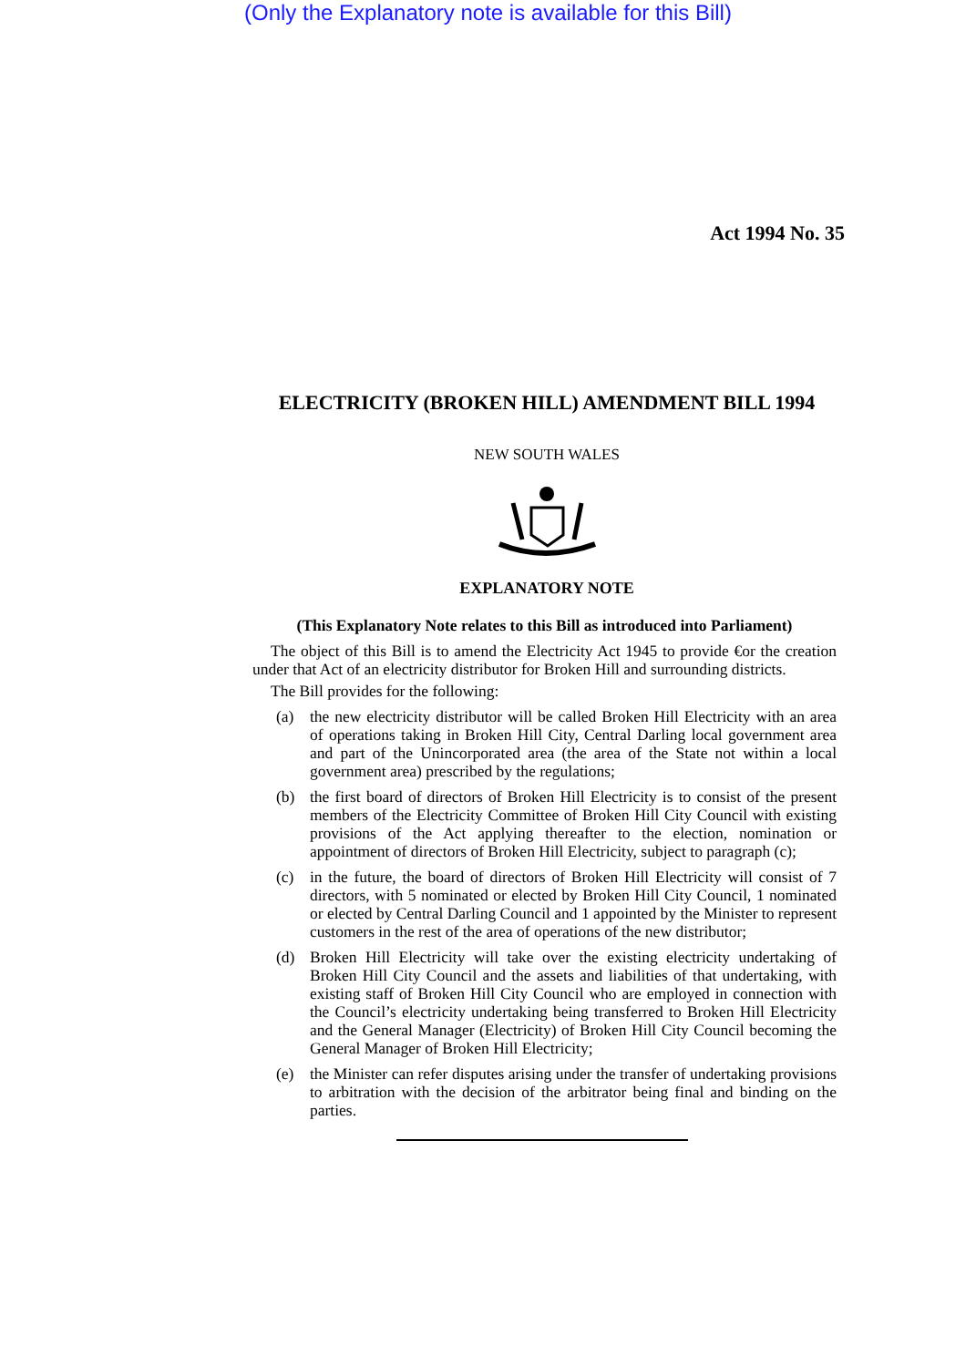(Only the Explanatory note is available for this Bill)
Act 1994 No. 35
ELECTRICITY (BROKEN HILL) AMENDMENT BILL 1994
NEW SOUTH WALES
EXPLANATORY NOTE
(This Explanatory Note relates to this Bill as introduced into Parliament)
The object of this Bill is to amend the Electricity Act 1945 to provide €or the creation under that Act of an electricity distributor for Broken Hill and surrounding districts.
The Bill provides for the following:
(a) the new electricity distributor will be called Broken Hill Electricity with an area of operations taking in Broken Hill City, Central Darling local government area and part of the Unincorporated area (the area of the State not within a local government area) prescribed by the regulations;
(b) the first board of directors of Broken Hill Electricity is to consist of the present members of the Electricity Committee of Broken Hill City Council with existing provisions of the Act applying thereafter to the election, nomination or appointment of directors of Broken Hill Electricity, subject to paragraph (c);
(c) in the future, the board of directors of Broken Hill Electricity will consist of 7 directors, with 5 nominated or elected by Broken Hill City Council, 1 nominated or elected by Central Darling Council and 1 appointed by the Minister to represent customers in the rest of the area of operations of the new distributor;
(d) Broken Hill Electricity will take over the existing electricity undertaking of Broken Hill City Council and the assets and liabilities of that undertaking, with existing staff of Broken Hill City Council who are employed in connection with the Council’s electricity undertaking being transferred to Broken Hill Electricity and the General Manager (Electricity) of Broken Hill City Council becoming the General Manager of Broken Hill Electricity;
(e) the Minister can refer disputes arising under the transfer of undertaking provisions to arbitration with the decision of the arbitrator being final and binding on the parties.